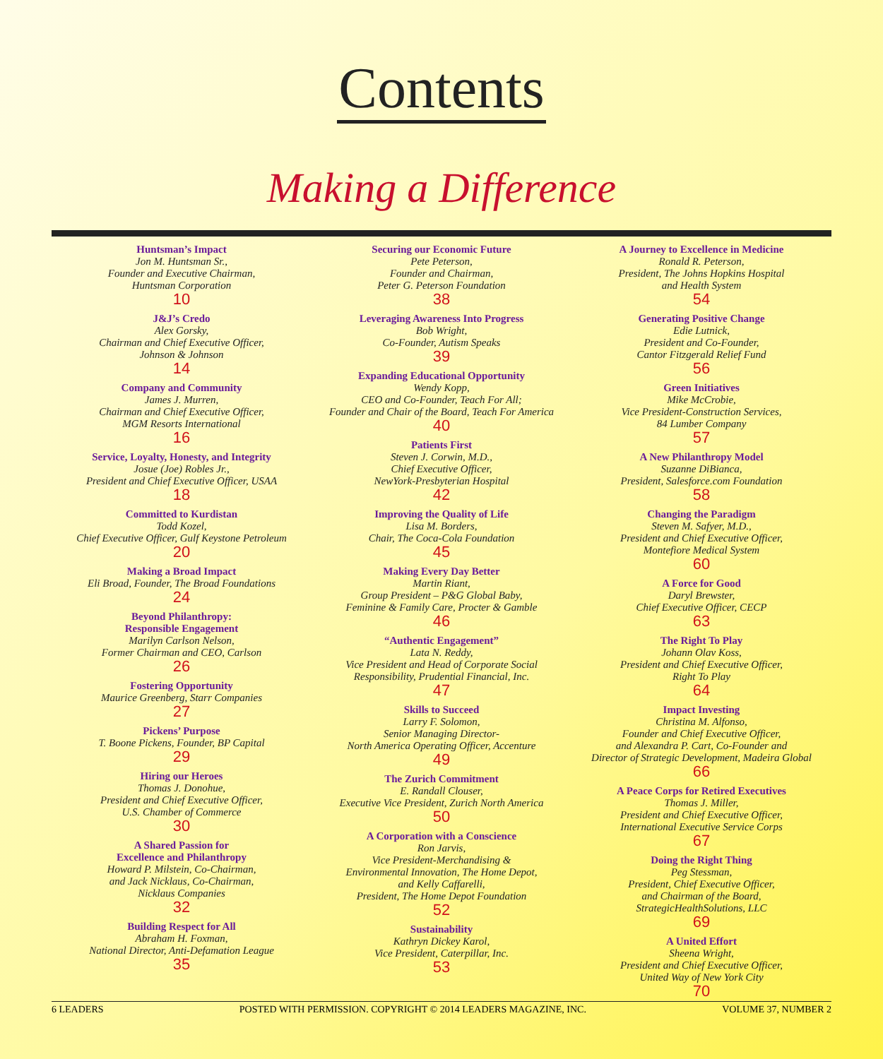Contents
Making a Difference
Huntsman’s Impact
Jon M. Huntsman Sr.,
Founder and Executive Chairman,
Huntsman Corporation
10
J&J’s Credo
Alex Gorsky,
Chairman and Chief Executive Officer,
Johnson & Johnson
14
Company and Community
James J. Murren,
Chairman and Chief Executive Officer,
MGM Resorts International
16
Service, Loyalty, Honesty, and Integrity
Josue (Joe) Robles Jr.,
President and Chief Executive Officer, USAA
18
Committed to Kurdistan
Todd Kozel,
Chief Executive Officer, Gulf Keystone Petroleum
20
Making a Broad Impact
Eli Broad, Founder, The Broad Foundations
24
Beyond Philanthropy:
Responsible Engagement
Marilyn Carlson Nelson,
Former Chairman and CEO, Carlson
26
Fostering Opportunity
Maurice Greenberg, Starr Companies
27
Pickens’ Purpose
T. Boone Pickens, Founder, BP Capital
29
Hiring our Heroes
Thomas J. Donohue,
President and Chief Executive Officer,
U.S. Chamber of Commerce
30
A Shared Passion for
Excellence and Philanthropy
Howard P. Milstein, Co-Chairman,
and Jack Nicklaus, Co-Chairman,
Nicklaus Companies
32
Building Respect for All
Abraham H. Foxman,
National Director, Anti-Defamation League
35
Securing our Economic Future
Pete Peterson,
Founder and Chairman,
Peter G. Peterson Foundation
38
Leveraging Awareness Into Progress
Bob Wright,
Co-Founder, Autism Speaks
39
Expanding Educational Opportunity
Wendy Kopp,
CEO and Co-Founder, Teach For All;
Founder and Chair of the Board, Teach For America
40
Patients First
Steven J. Corwin, M.D.,
Chief Executive Officer,
NewYork-Presbyterian Hospital
42
Improving the Quality of Life
Lisa M. Borders,
Chair, The Coca-Cola Foundation
45
Making Every Day Better
Martin Riant,
Group President – P&G Global Baby,
Feminine & Family Care, Procter & Gamble
46
“Authentic Engagement”
Lata N. Reddy,
Vice President and Head of Corporate Social
Responsibility, Prudential Financial, Inc.
47
Skills to Succeed
Larry F. Solomon,
Senior Managing Director-
North America Operating Officer, Accenture
49
The Zurich Commitment
E. Randall Clouser,
Executive Vice President, Zurich North America
50
A Corporation with a Conscience
Ron Jarvis,
Vice President-Merchandising &
Environmental Innovation, The Home Depot,
and Kelly Caffarelli,
President, The Home Depot Foundation
52
Sustainability
Kathryn Dickey Karol,
Vice President, Caterpillar, Inc.
53
A Journey to Excellence in Medicine
Ronald R. Peterson,
President, The Johns Hopkins Hospital
and Health System
54
Generating Positive Change
Edie Lutnick,
President and Co-Founder,
Cantor Fitzgerald Relief Fund
56
Green Initiatives
Mike McCrobie,
Vice President-Construction Services,
84 Lumber Company
57
A New Philanthropy Model
Suzanne DiBianca,
President, Salesforce.com Foundation
58
Changing the Paradigm
Steven M. Safyer, M.D.,
President and Chief Executive Officer,
Montefiore Medical System
60
A Force for Good
Daryl Brewster,
Chief Executive Officer, CECP
63
The Right To Play
Johann Olav Koss,
President and Chief Executive Officer,
Right To Play
64
Impact Investing
Christina M. Alfonso,
Founder and Chief Executive Officer,
and Alexandra P. Cart, Co-Founder and
Director of Strategic Development, Madeira Global
66
A Peace Corps for Retired Executives
Thomas J. Miller,
President and Chief Executive Officer,
International Executive Service Corps
67
Doing the Right Thing
Peg Stessman,
President, Chief Executive Officer,
and Chairman of the Board,
StrategicHealthSolutions, LLC
69
A United Effort
Sheena Wright,
President and Chief Executive Officer,
United Way of New York City
70
6 LEADERS POSTED WITH PERMISSION. COPYRIGHT © 2014 LEADERS MAGAZINE, INC. VOLUME 37, NUMBER 2